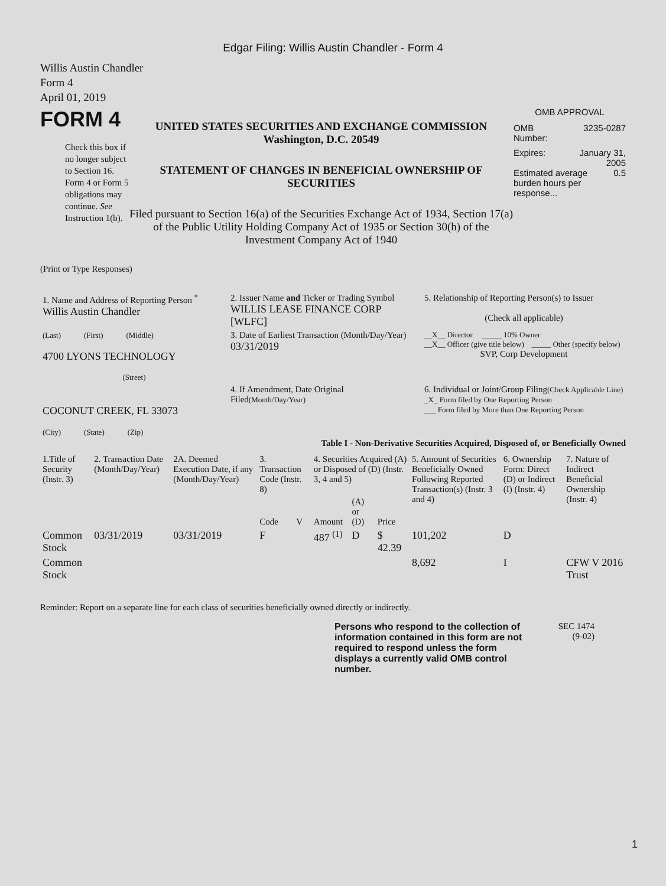Edgar Filing: Willis Austin Chandler - Form 4
Willis Austin Chandler
Form 4
April 01, 2019
FORM 4
Check this box if no longer subject to Section 16. Form 4 or Form 5 obligations may continue. See Instruction 1(b).
UNITED STATES SECURITIES AND EXCHANGE COMMISSION
Washington, D.C. 20549
STATEMENT OF CHANGES IN BENEFICIAL OWNERSHIP OF SECURITIES
Filed pursuant to Section 16(a) of the Securities Exchange Act of 1934, Section 17(a) of the Public Utility Holding Company Act of 1935 or Section 30(h) of the Investment Company Act of 1940
OMB APPROVAL
OMB
Number: 3235-0287
Expires: January 31,
2005
Estimated average burden hours per response... 0.5
(Print or Type Responses)
| 1. Name and Address of Reporting Person <sup>*</sup> Willis Austin Chandler | 2. Issuer Name and Ticker or Trading Symbol WILLIS LEASE FINANCE CORP [WLFC] | 5. Relationship of Reporting Person(s) to Issuer (Check all applicable) |
| (Last) (First) (Middle) 4700 LYONS TECHNOLOGY (Street) | 3. Date of Earliest Transaction (Month/Day/Year) 03/31/2019 | __X__ Director _____ 10% Owner __X__ Officer (give title below) _____ Other (specify below) SVP, Corp Development |
| COCONUT CREEK, FL 33073 (City) (State) (Zip) | 4. If Amendment, Date Original Filed (Month/Day/Year) | 6. Individual or Joint/Group Filing (Check Applicable Line) _X_ Form filed by One Reporting Person ___ Form filed by More than One Reporting Person |
Table I - Non-Derivative Securities Acquired, Disposed of, or Beneficially Owned
| 1.Title of Security (Instr. 3) | 2. Transaction Date (Month/Day/Year) | 2A. Deemed Execution Date, if any (Month/Day/Year) | 3. Transaction Code (Instr. 8) | | 4. Securities Acquired (A) or Disposed of (D) (Instr. 3, 4 and 5) | | | 5. Amount of Securities Beneficially Owned Following Reported Transaction(s) (Instr. 3 and 4) | 6. Ownership Form: Direct (D) or Indirect (I) (Instr. 4) | 7. Nature of Indirect Beneficial Ownership (Instr. 4) |
| --- | --- | --- | --- | --- | --- | --- | --- | --- | --- | --- |
| | | | Code | V | Amount | (A) or (D) | Price | | | |
| Common Stock | 03/31/2019 | 03/31/2019 | F | | 487 <sup>(1)</sup> | D | $ 42.39 | 101,202 | D | |
| Common Stock | | | | | | | | 8,692 | I | CFW V 2016 Trust |
Reminder: Report on a separate line for each class of securities beneficially owned directly or indirectly.
Persons who respond to the collection of information contained in this form are not required to respond unless the form displays a currently valid OMB control number.
SEC 1474
(9-02)
1